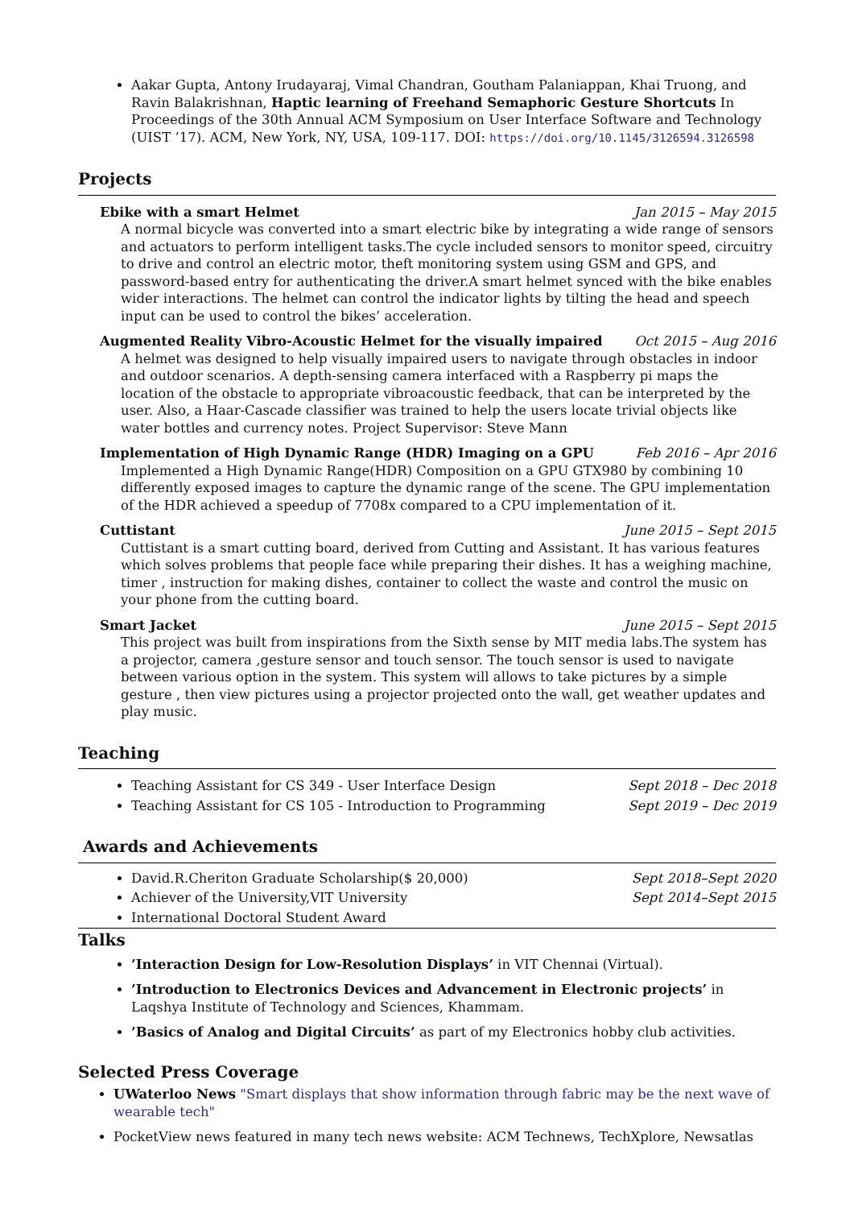Aakar Gupta, Antony Irudayaraj, Vimal Chandran, Goutham Palaniappan, Khai Truong, and Ravin Balakrishnan, Haptic learning of Freehand Semaphoric Gesture Shortcuts In Proceedings of the 30th Annual ACM Symposium on User Interface Software and Technology (UIST ’17). ACM, New York, NY, USA, 109-117. DOI: https://doi.org/10.1145/3126594.3126598
Projects
Ebike with a smart Helmet Jan 2015 – May 2015
A normal bicycle was converted into a smart electric bike by integrating a wide range of sensors and actuators to perform intelligent tasks.The cycle included sensors to monitor speed, circuitry to drive and control an electric motor, theft monitoring system using GSM and GPS, and password-based entry for authenticating the driver.A smart helmet synced with the bike enables wider interactions. The helmet can control the indicator lights by tilting the head and speech input can be used to control the bikes’ acceleration.
Augmented Reality Vibro-Acoustic Helmet for the visually impaired Oct 2015 – Aug 2016
A helmet was designed to help visually impaired users to navigate through obstacles in indoor and outdoor scenarios. A depth-sensing camera interfaced with a Raspberry pi maps the location of the obstacle to appropriate vibroacoustic feedback, that can be interpreted by the user. Also, a Haar-Cascade classifier was trained to help the users locate trivial objects like water bottles and currency notes. Project Supervisor: Steve Mann
Implementation of High Dynamic Range (HDR) Imaging on a GPU Feb 2016 – Apr 2016
Implemented a High Dynamic Range(HDR) Composition on a GPU GTX980 by combining 10 differently exposed images to capture the dynamic range of the scene. The GPU implementation of the HDR achieved a speedup of 7708x compared to a CPU implementation of it.
Cuttistant June 2015 – Sept 2015
Cuttistant is a smart cutting board, derived from Cutting and Assistant. It has various features which solves problems that people face while preparing their dishes. It has a weighing machine, timer , instruction for making dishes, container to collect the waste and control the music on your phone from the cutting board.
Smart Jacket June 2015 – Sept 2015
This project was built from inspirations from the Sixth sense by MIT media labs.The system has a projector, camera ,gesture sensor and touch sensor. The touch sensor is used to navigate between various option in the system. This system will allows to take pictures by a simple gesture , then view pictures using a projector projected onto the wall, get weather updates and play music.
Teaching
Teaching Assistant for CS 349 - User Interface Design Sept 2018 – Dec 2018
Teaching Assistant for CS 105 - Introduction to Programming Sept 2019 – Dec 2019
Awards and Achievements
David.R.Cheriton Graduate Scholarship($ 20,000) Sept 2018–Sept 2020
Achiever of the University,VIT University Sept 2014–Sept 2015
International Doctoral Student Award
Talks
’Interaction Design for Low-Resolution Displays’ in VIT Chennai (Virtual).
’Introduction to Electronics Devices and Advancement in Electronic projects’ in Laqshya Institute of Technology and Sciences, Khammam.
’Basics of Analog and Digital Circuits’ as part of my Electronics hobby club activities.
Selected Press Coverage
UWaterloo News "Smart displays that show information through fabric may be the next wave of wearable tech"
PocketView news featured in many tech news website: ACM Technews, TechXplore, Newsatlas